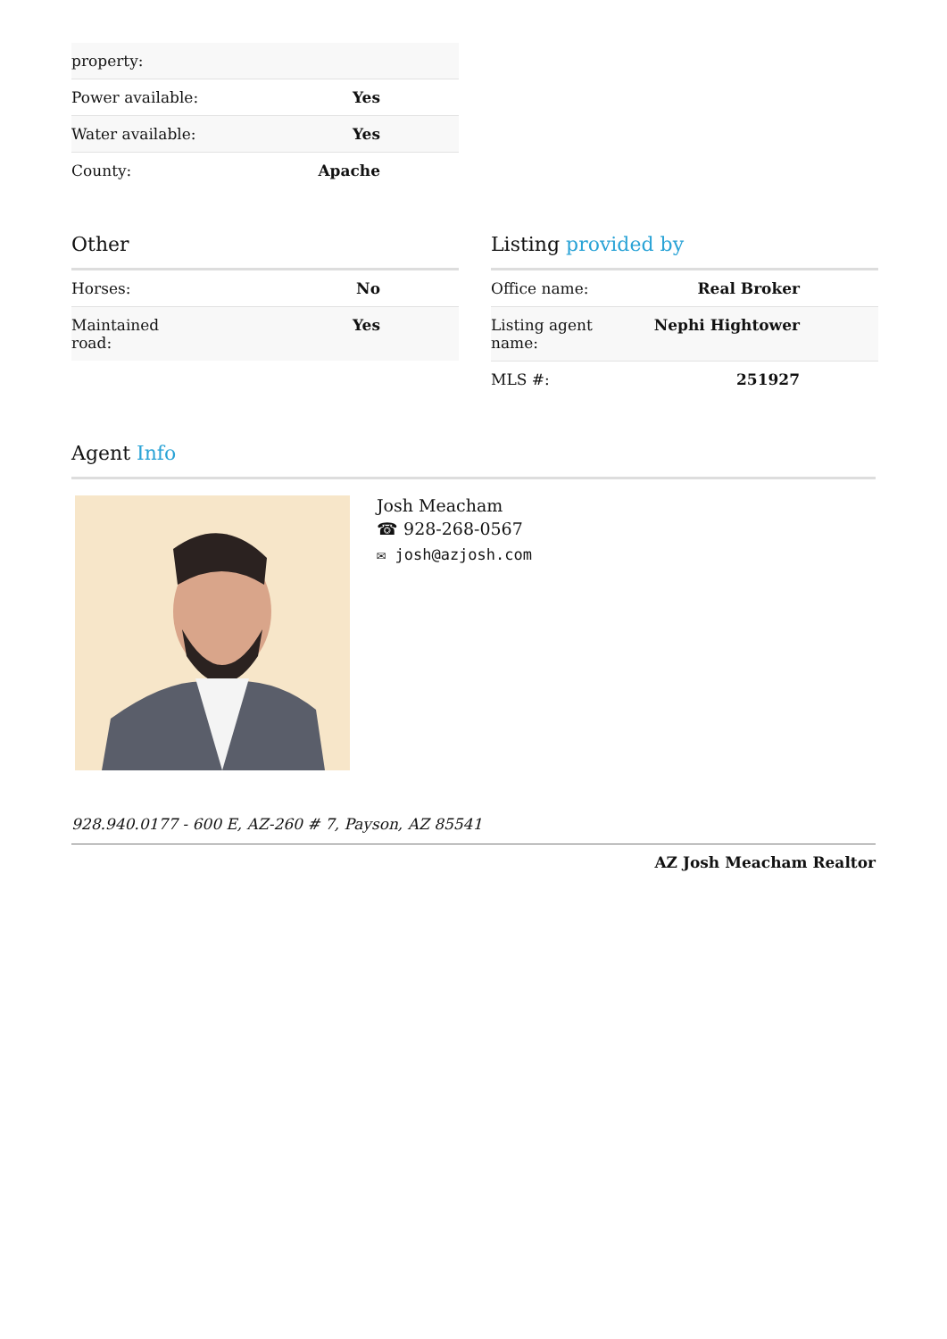| property: | |
| Power available: | Yes |
| Water available: | Yes |
| County: | Apache |
Other
| Horses: | No |
| Maintained road: | Yes |
Listing provided by
| Office name: | Real Broker |
| Listing agent name: | Nephi Hightower |
| MLS #: | 251927 |
Agent Info
Josh Meacham
☎ 928-268-0567
✉ josh@azjosh.com
928.940.0177 - 600 E, AZ-260 # 7, Payson, AZ 85541
AZ Josh Meacham Realtor